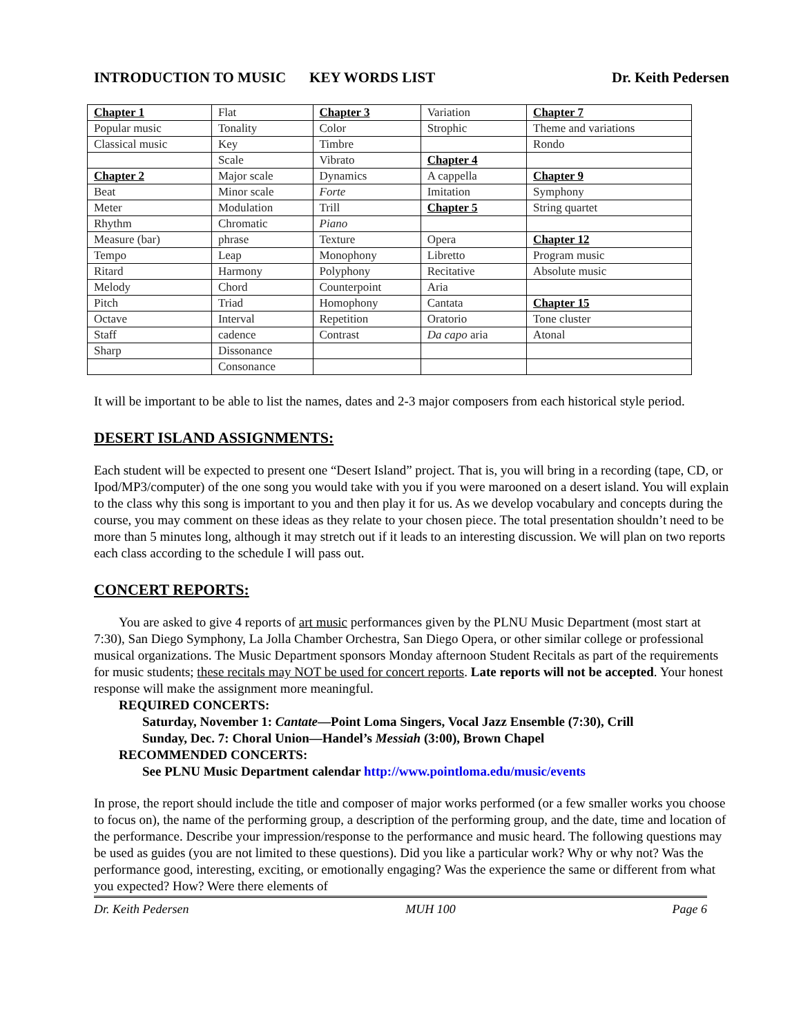INTRODUCTION TO MUSIC KEY WORDS LIST Dr. Keith Pedersen
| Chapter 1 | Flat | Chapter 3 | Variation | Chapter 7 |
| Popular music | Tonality | Color | Strophic | Theme and variations |
| Classical music | Key | Timbre | | Rondo |
| | Scale | Vibrato | Chapter 4 | |
| Chapter 2 | Major scale | Dynamics | A cappella | Chapter 9 |
| Beat | Minor scale | Forte | Imitation | Symphony |
| Meter | Modulation | Trill | Chapter 5 | String quartet |
| Rhythm | Chromatic | Piano | | |
| Measure (bar) | phrase | Texture | Opera | Chapter 12 |
| Tempo | Leap | Monophony | Libretto | Program music |
| Ritard | Harmony | Polyphony | Recitative | Absolute music |
| Melody | Chord | Counterpoint | Aria | |
| Pitch | Triad | Homophony | Cantata | Chapter 15 |
| Octave | Interval | Repetition | Oratorio | Tone cluster |
| Staff | cadence | Contrast | Da capo aria | Atonal |
| Sharp | Dissonance | | | |
| | Consonance | | | |
It will be important to be able to list the names, dates and 2-3 major composers from each historical style period.
DESERT ISLAND ASSIGNMENTS:
Each student will be expected to present one “Desert Island” project. That is, you will bring in a recording (tape, CD, or Ipod/MP3/computer) of the one song you would take with you if you were marooned on a desert island. You will explain to the class why this song is important to you and then play it for us. As we develop vocabulary and concepts during the course, you may comment on these ideas as they relate to your chosen piece. The total presentation shouldn’t need to be more than 5 minutes long, although it may stretch out if it leads to an interesting discussion. We will plan on two reports each class according to the schedule I will pass out.
CONCERT REPORTS:
You are asked to give 4 reports of art music performances given by the PLNU Music Department (most start at 7:30), San Diego Symphony, La Jolla Chamber Orchestra, San Diego Opera, or other similar college or professional musical organizations. The Music Department sponsors Monday afternoon Student Recitals as part of the requirements for music students; these recitals may NOT be used for concert reports. Late reports will not be accepted. Your honest response will make the assignment more meaningful.
REQUIRED CONCERTS:
Saturday, November 1: Cantate—Point Loma Singers, Vocal Jazz Ensemble (7:30), Crill
Sunday, Dec. 7: Choral Union—Handel’s Messiah (3:00), Brown Chapel
RECOMMENDED CONCERTS:
See PLNU Music Department calendar http://www.pointloma.edu/music/events
In prose, the report should include the title and composer of major works performed (or a few smaller works you choose to focus on), the name of the performing group, a description of the performing group, and the date, time and location of the performance. Describe your impression/response to the performance and music heard. The following questions may be used as guides (you are not limited to these questions). Did you like a particular work? Why or why not? Was the performance good, interesting, exciting, or emotionally engaging? Was the experience the same or different from what you expected? How? Were there elements of
Dr. Keith Pedersen MUH 100 Page 6